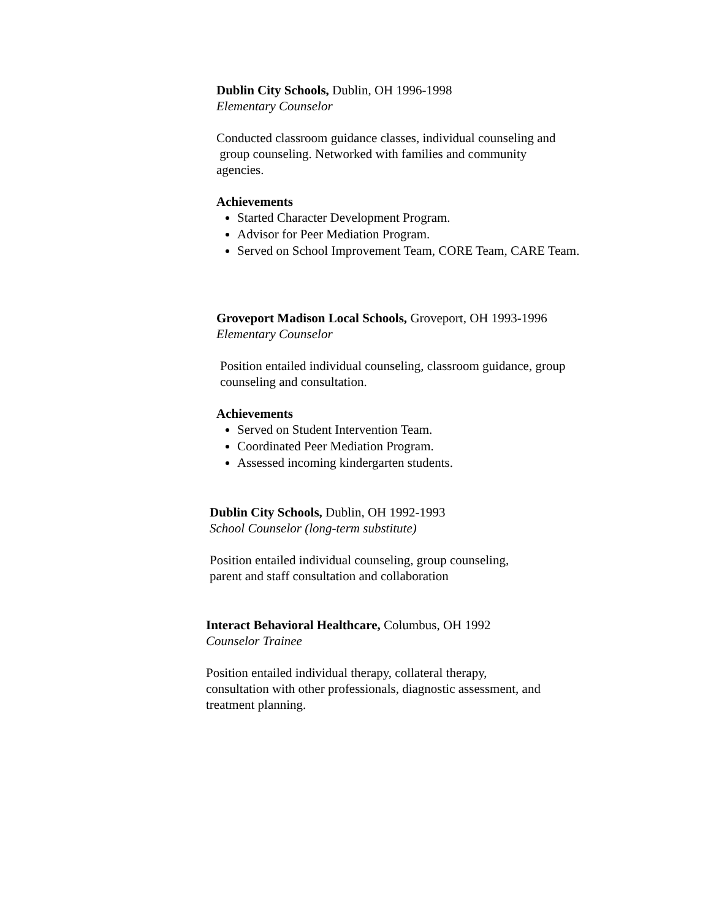Dublin City Schools, Dublin, OH 1996-1998
Elementary Counselor
Conducted classroom guidance classes, individual counseling and
group counseling. Networked with families and community
agencies.
Achievements
Started Character Development Program.
Advisor for Peer Mediation Program.
Served on School Improvement Team, CORE Team, CARE Team.
Groveport Madison Local Schools, Groveport, OH 1993-1996
Elementary Counselor
Position entailed individual counseling, classroom guidance, group
counseling and consultation.
Achievements
Served on Student Intervention Team.
Coordinated Peer Mediation Program.
Assessed incoming kindergarten students.
Dublin City Schools, Dublin, OH 1992-1993
School Counselor (long-term substitute)
Position entailed individual counseling, group counseling,
parent and staff consultation and collaboration
Interact Behavioral Healthcare, Columbus, OH 1992
Counselor Trainee
Position entailed individual therapy, collateral therapy,
consultation with other professionals, diagnostic assessment, and
treatment planning.